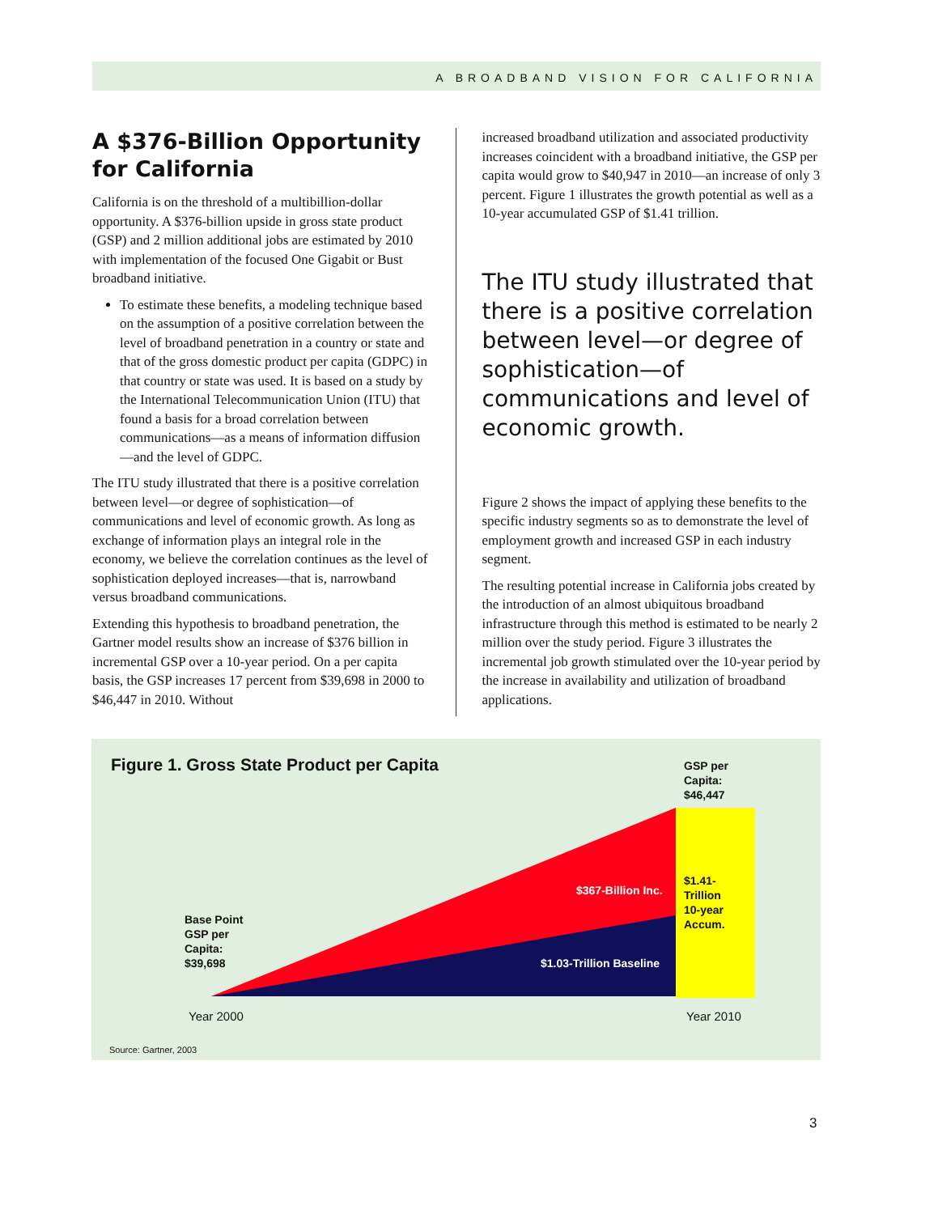A BROADBAND VISION FOR CALIFORNIA
A $376-Billion Opportunity for California
California is on the threshold of a multibillion-dollar opportunity. A $376-billion upside in gross state product (GSP) and 2 million additional jobs are estimated by 2010 with implementation of the focused One Gigabit or Bust broadband initiative.
To estimate these benefits, a modeling technique based on the assumption of a positive correlation between the level of broadband penetration in a country or state and that of the gross domestic product per capita (GDPC) in that country or state was used. It is based on a study by the International Telecommunication Union (ITU) that found a basis for a broad correlation between communications—as a means of information diffusion—and the level of GDPC.
The ITU study illustrated that there is a positive correlation between level—or degree of sophistication—of communications and level of economic growth. As long as exchange of information plays an integral role in the economy, we believe the correlation continues as the level of sophistication deployed increases—that is, narrowband versus broadband communications.
Extending this hypothesis to broadband penetration, the Gartner model results show an increase of $376 billion in incremental GSP over a 10-year period. On a per capita basis, the GSP increases 17 percent from $39,698 in 2000 to $46,447 in 2010. Without
increased broadband utilization and associated productivity increases coincident with a broadband initiative, the GSP per capita would grow to $40,947 in 2010—an increase of only 3 percent. Figure 1 illustrates the growth potential as well as a 10-year accumulated GSP of $1.41 trillion.
The ITU study illustrated that there is a positive correlation between level—or degree of sophistication—of communications and level of economic growth.
Figure 2 shows the impact of applying these benefits to the specific industry segments so as to demonstrate the level of employment growth and increased GSP in each industry segment.
The resulting potential increase in California jobs created by the introduction of an almost ubiquitous broadband infrastructure through this method is estimated to be nearly 2 million over the study period. Figure 3 illustrates the incremental job growth stimulated over the 10-year period by the increase in availability and utilization of broadband applications.
Figure 1. Gross State Product per Capita
GSP per
Capita:
$46,447
$367-Billion Inc.
$1.41-
Trillion
10-year
Accum.
Base Point
GSP per
Capita:
$39,698
$1.03-Trillion Baseline
Year 2000 Year 2010
Source: Gartner, 2003
3